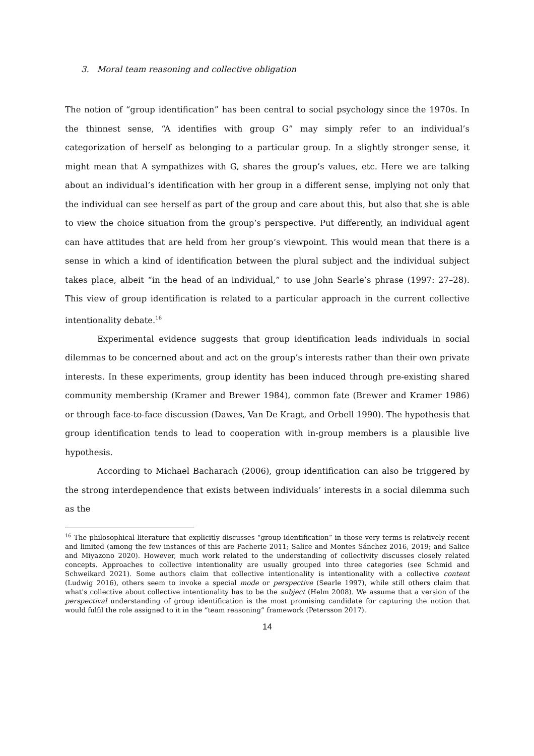3. Moral team reasoning and collective obligation
The notion of “group identification” has been central to social psychology since the 1970s. In the thinnest sense, “A identifies with group G” may simply refer to an individual’s categorization of herself as belonging to a particular group. In a slightly stronger sense, it might mean that A sympathizes with G, shares the group’s values, etc. Here we are talking about an individual’s identification with her group in a different sense, implying not only that the individual can see herself as part of the group and care about this, but also that she is able to view the choice situation from the group’s perspective. Put differently, an individual agent can have attitudes that are held from her group’s viewpoint. This would mean that there is a sense in which a kind of identification between the plural subject and the individual subject takes place, albeit “in the head of an individual,” to use John Searle’s phrase (1997: 27–28). This view of group identification is related to a particular approach in the current collective intentionality debate.<sup>16</sup>
Experimental evidence suggests that group identification leads individuals in social dilemmas to be concerned about and act on the group’s interests rather than their own private interests. In these experiments, group identity has been induced through pre-existing shared community membership (Kramer and Brewer 1984), common fate (Brewer and Kramer 1986) or through face-to-face discussion (Dawes, Van De Kragt, and Orbell 1990). The hypothesis that group identification tends to lead to cooperation with in-group members is a plausible live hypothesis.
According to Michael Bacharach (2006), group identification can also be triggered by the strong interdependence that exists between individuals’ interests in a social dilemma such as the
<sup>16</sup> The philosophical literature that explicitly discusses “group identification” in those very terms is relatively recent and limited (among the few instances of this are Pacherie 2011; Salice and Montes Sánchez 2016, 2019; and Salice and Miyazono 2020). However, much work related to the understanding of collectivity discusses closely related concepts. Approaches to collective intentionality are usually grouped into three categories (see Schmid and Schweikard 2021). Some authors claim that collective intentionality is intentionality with a collective content (Ludwig 2016), others seem to invoke a special mode or perspective (Searle 1997), while still others claim that what's collective about collective intentionality has to be the subject (Helm 2008). We assume that a version of the perspectival understanding of group identification is the most promising candidate for capturing the notion that would fulfil the role assigned to it in the “team reasoning” framework (Petersson 2017).
14